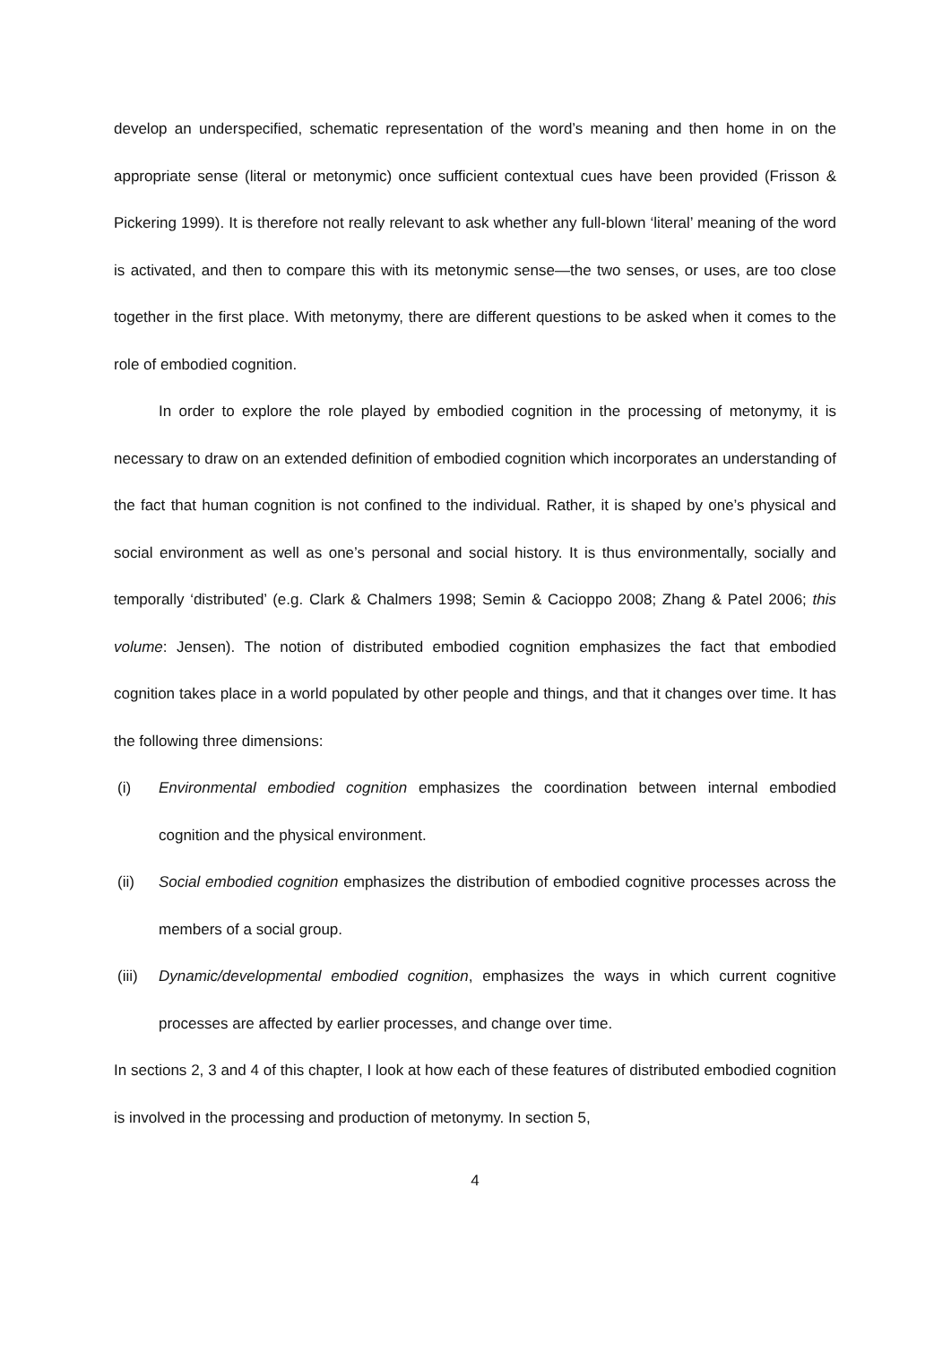develop an underspecified, schematic representation of the word’s meaning and then home in on the appropriate sense (literal or metonymic) once sufficient contextual cues have been provided (Frisson & Pickering 1999). It is therefore not really relevant to ask whether any full-blown ‘literal’ meaning of the word is activated, and then to compare this with its metonymic sense—the two senses, or uses, are too close together in the first place. With metonymy, there are different questions to be asked when it comes to the role of embodied cognition.
In order to explore the role played by embodied cognition in the processing of metonymy, it is necessary to draw on an extended definition of embodied cognition which incorporates an understanding of the fact that human cognition is not confined to the individual. Rather, it is shaped by one’s physical and social environment as well as one’s personal and social history. It is thus environmentally, socially and temporally ‘distributed’ (e.g. Clark & Chalmers 1998; Semin & Cacioppo 2008; Zhang & Patel 2006; this volume: Jensen). The notion of distributed embodied cognition emphasizes the fact that embodied cognition takes place in a world populated by other people and things, and that it changes over time. It has the following three dimensions:
(i) Environmental embodied cognition emphasizes the coordination between internal embodied cognition and the physical environment.
(ii) Social embodied cognition emphasizes the distribution of embodied cognitive processes across the members of a social group.
(iii) Dynamic/developmental embodied cognition, emphasizes the ways in which current cognitive processes are affected by earlier processes, and change over time.
In sections 2, 3 and 4 of this chapter, I look at how each of these features of distributed embodied cognition is involved in the processing and production of metonymy. In section 5,
4